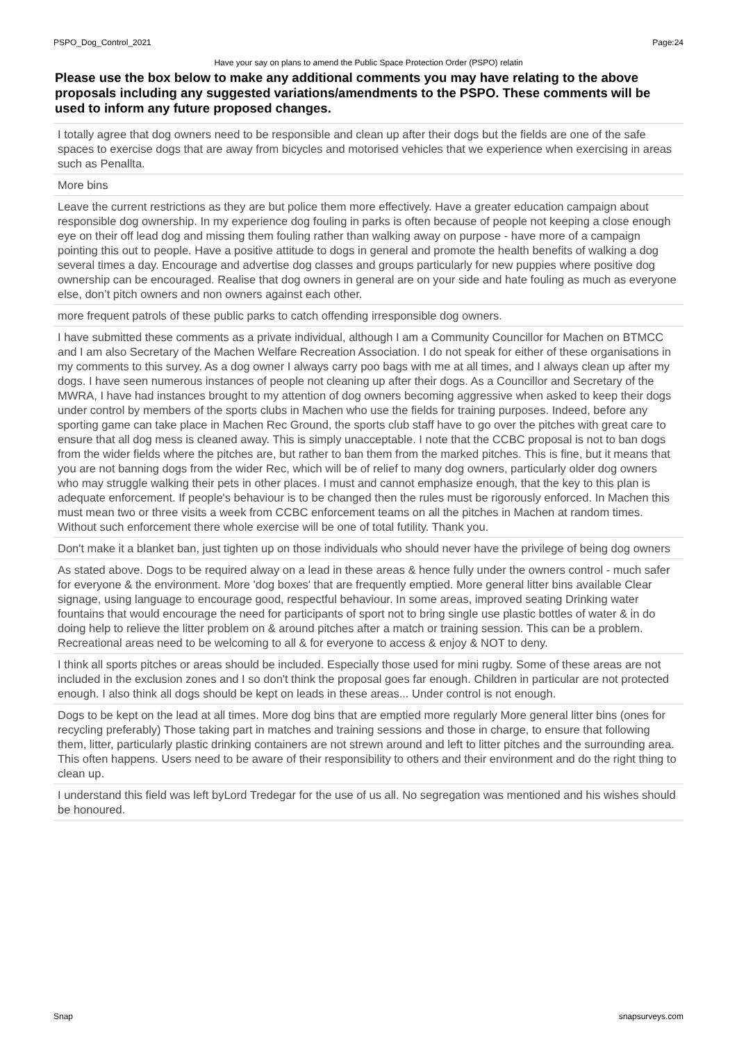PSPO_Dog_Control_2021 Page:24
Have your say on plans to amend the Public Space Protection Order (PSPO) relatin
Please use the box below to make any additional comments you may have relating to the above proposals including any suggested variations/amendments to the PSPO. These comments will be used to inform any future proposed changes.
I totally agree that dog owners need to be responsible and clean up after their dogs but the fields are one of the safe spaces to exercise dogs that are away from bicycles and motorised vehicles that we experience when exercising in areas such as Penallta.
More bins
Leave the current restrictions as they are but police them more effectively. Have a greater education campaign about responsible dog ownership. In my experience dog fouling in parks is often because of people not keeping a close enough eye on their off lead dog and missing them fouling rather than walking away on purpose - have more of a campaign pointing this out to people. Have a positive attitude to dogs in general and promote the health benefits of walking a dog several times a day. Encourage and advertise dog classes and groups particularly for new puppies where positive dog ownership can be encouraged. Realise that dog owners in general are on your side and hate fouling as much as everyone else, don’t pitch owners and non owners against each other.
more frequent patrols of these public parks to catch offending irresponsible dog owners.
I have submitted these comments as a private individual, although I am a Community Councillor for Machen on BTMCC and I am also Secretary of the Machen Welfare Recreation Association. I do not speak for either of these organisations in my comments to this survey. As a dog owner I always carry poo bags with me at all times, and I always clean up after my dogs. I have seen numerous instances of people not cleaning up after their dogs. As a Councillor and Secretary of the MWRA, I have had instances brought to my attention of dog owners becoming aggressive when asked to keep their dogs under control by members of the sports clubs in Machen who use the fields for training purposes. Indeed, before any sporting game can take place in Machen Rec Ground, the sports club staff have to go over the pitches with great care to ensure that all dog mess is cleaned away. This is simply unacceptable. I note that the CCBC proposal is not to ban dogs from the wider fields where the pitches are, but rather to ban them from the marked pitches. This is fine, but it means that you are not banning dogs from the wider Rec, which will be of relief to many dog owners, particularly older dog owners who may struggle walking their pets in other places. I must and cannot emphasize enough, that the key to this plan is adequate enforcement. If people's behaviour is to be changed then the rules must be rigorously enforced. In Machen this must mean two or three visits a week from CCBC enforcement teams on all the pitches in Machen at random times. Without such enforcement there whole exercise will be one of total futility. Thank you.
Don't make it a blanket ban, just tighten up on those individuals who should never have the privilege of being dog owners
As stated above. Dogs to be required alway on a lead in these areas & hence fully under the owners control - much safer for everyone & the environment. More 'dog boxes' that are frequently emptied. More general litter bins available Clear signage, using language to encourage good, respectful behaviour. In some areas, improved seating Drinking water fountains that would encourage the need for participants of sport not to bring single use plastic bottles of water & in do doing help to relieve the litter problem on & around pitches after a match or training session. This can be a problem. Recreational areas need to be welcoming to all & for everyone to access & enjoy & NOT to deny.
I think all sports pitches or areas should be included. Especially those used for mini rugby. Some of these areas are not included in the exclusion zones and I so don't think the proposal goes far enough. Children in particular are not protected enough. I also think all dogs should be kept on leads in these areas... Under control is not enough.
Dogs to be kept on the lead at all times. More dog bins that are emptied more regularly More general litter bins (ones for recycling preferably) Those taking part in matches and training sessions and those in charge, to ensure that following them, litter, particularly plastic drinking containers are not strewn around and left to litter pitches and the surrounding area. This often happens. Users need to be aware of their responsibility to others and their environment and do the right thing to clean up.
I understand this field was left byLord Tredegar for the use of us all. No segregation was mentioned and his wishes should be honoured.
Snap snapsurveys.com